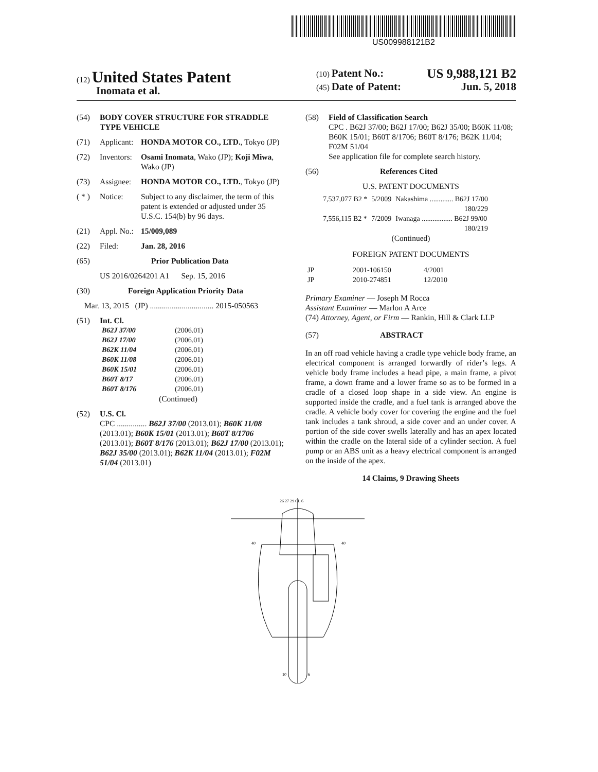US009988121B2
(12) United States Patent
Inomata et al.
(10) Patent No.: US 9,988,121 B2
(45) Date of Patent: Jun. 5, 2018
(54) BODY COVER STRUCTURE FOR STRADDLE TYPE VEHICLE
(71) Applicant: HONDA MOTOR CO., LTD., Tokyo (JP)
(72) Inventors: Osami Inomata, Wako (JP); Koji Miwa, Wako (JP)
(73) Assignee: HONDA MOTOR CO., LTD., Tokyo (JP)
( * ) Notice: Subject to any disclaimer, the term of this patent is extended or adjusted under 35 U.S.C. 154(b) by 96 days.
(21) Appl. No.: 15/009,089
(22) Filed: Jan. 28, 2016
(65) Prior Publication Data
US 2016/0264201 A1 Sep. 15, 2016
(30) Foreign Application Priority Data
Mar. 13, 2015 (JP) ................................ 2015-050563
(51) Int. Cl.
| B62J 37/00 | (2006.01) |
| B62J 17/00 | (2006.01) |
| B62K 11/04 | (2006.01) |
| B60K 11/08 | (2006.01) |
| B60K 15/01 | (2006.01) |
| B60T 8/17 | (2006.01) |
| B60T 8/176 | (2006.01) |
(Continued)
(52) U.S. Cl.
CPC ............... B62J 37/00 (2013.01); B60K 11/08 (2013.01); B60K 15/01 (2013.01); B60T 8/1706 (2013.01); B60T 8/176 (2013.01); B62J 17/00 (2013.01); B62J 35/00 (2013.01); B62K 11/04 (2013.01); F02M 51/04 (2013.01)
(58) Field of Classification Search
CPC . B62J 37/00; B62J 17/00; B62J 35/00; B60K 11/08; B60K 15/01; B60T 8/1706; B60T 8/176; B62K 11/04; F02M 51/04
See application file for complete search history.
(56) References Cited
U.S. PATENT DOCUMENTS
| 7,537,077 B2 * | 5/2009 | Nakashima ............. B62J 17/00 |
| | | 180/229 |
| 7,556,115 B2 * | 7/2009 | Iwanaga ................. B62J 99/00 |
| | | 180/219 |
(Continued)
FOREIGN PATENT DOCUMENTS
| JP | 2001-106150 | 4/2001 |
| JP | 2010-274851 | 12/2010 |
Primary Examiner — Joseph M Rocca
Assistant Examiner — Marlon A Arce
(74) Attorney, Agent, or Firm — Rankin, Hill & Clark LLP
(57) ABSTRACT
In an off road vehicle having a cradle type vehicle body frame, an electrical component is arranged forwardly of rider’s legs. A vehicle body frame includes a head pipe, a main frame, a pivot frame, a down frame and a lower frame so as to be formed in a cradle of a closed loop shape in a side view. An engine is supported inside the cradle, and a fuel tank is arranged above the cradle. A vehicle body cover for covering the engine and the fuel tank includes a tank shroud, a side cover and an under cover. A portion of the side cover swells laterally and has an apex located within the cradle on the lateral side of a cylinder section. A fuel pump or an ABS unit as a heavy electrical component is arranged on the inside of the apex.
14 Claims, 9 Drawing Sheets
26 27 29 CL 6
40
40
10
6